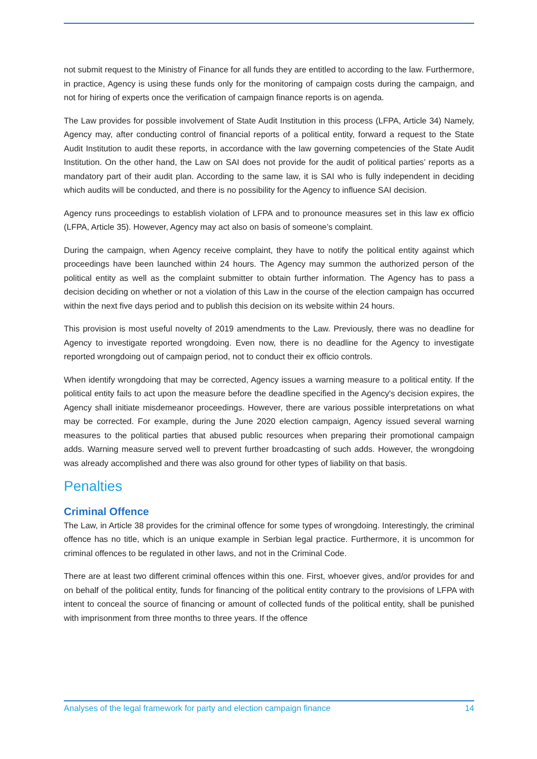not submit request to the Ministry of Finance for all funds they are entitled to according to the law. Furthermore, in practice, Agency is using these funds only for the monitoring of campaign costs during the campaign, and not for hiring of experts once the verification of campaign finance reports is on agenda.
The Law provides for possible involvement of State Audit Institution in this process (LFPA, Article 34) Namely, Agency may, after conducting control of financial reports of a political entity, forward a request to the State Audit Institution to audit these reports, in accordance with the law governing competencies of the State Audit Institution. On the other hand, the Law on SAI does not provide for the audit of political parties’ reports as a mandatory part of their audit plan. According to the same law, it is SAI who is fully independent in deciding which audits will be conducted, and there is no possibility for the Agency to influence SAI decision.
Agency runs proceedings to establish violation of LFPA and to pronounce measures set in this law ex officio (LFPA, Article 35). However, Agency may act also on basis of someone’s complaint.
During the campaign, when Agency receive complaint, they have to notify the political entity against which proceedings have been launched within 24 hours. The Agency may summon the authorized person of the political entity as well as the complaint submitter to obtain further information. The Agency has to pass a decision deciding on whether or not a violation of this Law in the course of the election campaign has occurred within the next five days period and to publish this decision on its website within 24 hours.
This provision is most useful novelty of 2019 amendments to the Law. Previously, there was no deadline for Agency to investigate reported wrongdoing. Even now, there is no deadline for the Agency to investigate reported wrongdoing out of campaign period, not to conduct their ex officio controls.
When identify wrongdoing that may be corrected, Agency issues a warning measure to a political entity. If the political entity fails to act upon the measure before the deadline specified in the Agency's decision expires, the Agency shall initiate misdemeanor proceedings. However, there are various possible interpretations on what may be corrected. For example, during the June 2020 election campaign, Agency issued several warning measures to the political parties that abused public resources when preparing their promotional campaign adds. Warning measure served well to prevent further broadcasting of such adds. However, the wrongdoing was already accomplished and there was also ground for other types of liability on that basis.
Penalties
Criminal Offence
The Law, in Article 38 provides for the criminal offence for some types of wrongdoing. Interestingly, the criminal offence has no title, which is an unique example in Serbian legal practice. Furthermore, it is uncommon for criminal offences to be regulated in other laws, and not in the Criminal Code.
There are at least two different criminal offences within this one. First, whoever gives, and/or provides for and on behalf of the political entity, funds for financing of the political entity contrary to the provisions of LFPA with intent to conceal the source of financing or amount of collected funds of the political entity, shall be punished with imprisonment from three months to three years. If the offence
Analyses of the legal framework for party and election campaign finance 14